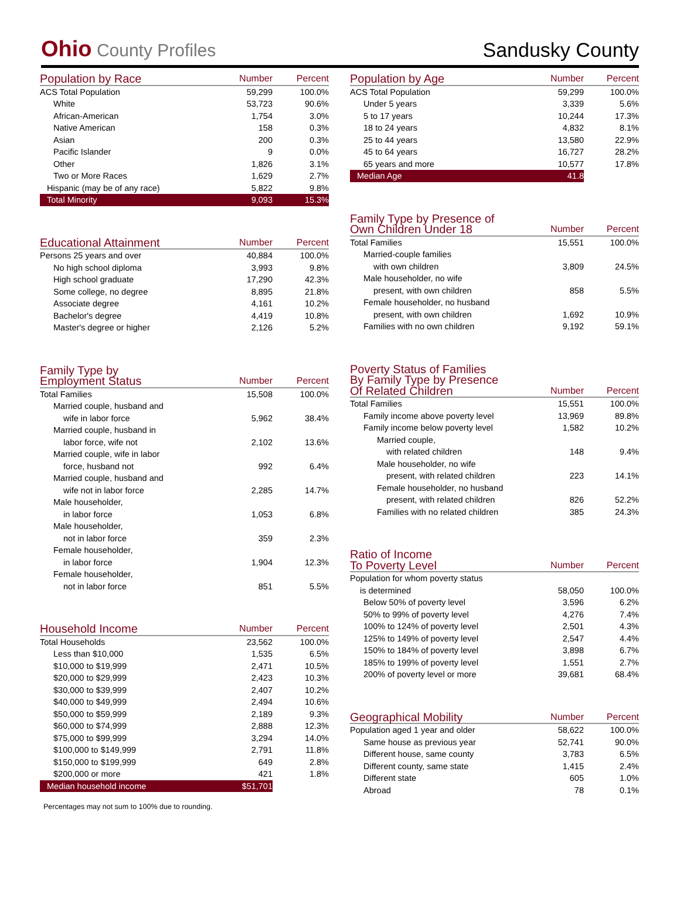Ohio County Profiles
Sandusky County
| Population by Race | Number | Percent |
| --- | --- | --- |
| ACS Total Population | 59,299 | 100.0% |
| White | 53,723 | 90.6% |
| African-American | 1,754 | 3.0% |
| Native American | 158 | 0.3% |
| Asian | 200 | 0.3% |
| Pacific Islander | 9 | 0.0% |
| Other | 1,826 | 3.1% |
| Two or More Races | 1,629 | 2.7% |
| Hispanic (may be of any race) | 5,822 | 9.8% |
| Total Minority | 9,093 | 15.3% |
| Educational Attainment | Number | Percent |
| --- | --- | --- |
| Persons 25 years and over | 40,884 | 100.0% |
| No high school diploma | 3,993 | 9.8% |
| High school graduate | 17,290 | 42.3% |
| Some college, no degree | 8,895 | 21.8% |
| Associate degree | 4,161 | 10.2% |
| Bachelor's degree | 4,419 | 10.8% |
| Master's degree or higher | 2,126 | 5.2% |
| Family Type by Employment Status | Number | Percent |
| --- | --- | --- |
| Total Families | 15,508 | 100.0% |
| Married couple, husband and | | |
| wife in labor force | 5,962 | 38.4% |
| Married couple, husband in | | |
| labor force, wife not | 2,102 | 13.6% |
| Married couple, wife in labor | | |
| force, husband not | 992 | 6.4% |
| Married couple, husband and | | |
| wife not in labor force | 2,285 | 14.7% |
| Male householder, | | |
| in labor force | 1,053 | 6.8% |
| Male householder, | | |
| not in labor force | 359 | 2.3% |
| Female householder, | | |
| in labor force | 1,904 | 12.3% |
| Female householder, | | |
| not in labor force | 851 | 5.5% |
| Household Income | Number | Percent |
| --- | --- | --- |
| Total Households | 23,562 | 100.0% |
| Less than $10,000 | 1,535 | 6.5% |
| $10,000 to $19,999 | 2,471 | 10.5% |
| $20,000 to $29,999 | 2,423 | 10.3% |
| $30,000 to $39,999 | 2,407 | 10.2% |
| $40,000 to $49,999 | 2,494 | 10.6% |
| $50,000 to $59,999 | 2,189 | 9.3% |
| $60,000 to $74,999 | 2,888 | 12.3% |
| $75,000 to $99,999 | 3,294 | 14.0% |
| $100,000 to $149,999 | 2,791 | 11.8% |
| $150,000 to $199,999 | 649 | 2.8% |
| $200,000 or more | 421 | 1.8% |
| Median household income | $51,701 | |
Percentages may not sum to 100% due to rounding.
| Population by Age | Number | Percent |
| --- | --- | --- |
| ACS Total Population | 59,299 | 100.0% |
| Under 5 years | 3,339 | 5.6% |
| 5 to 17 years | 10,244 | 17.3% |
| 18 to 24 years | 4,832 | 8.1% |
| 25 to 44 years | 13,580 | 22.9% |
| 45 to 64 years | 16,727 | 28.2% |
| 65 years and more | 10,577 | 17.8% |
| Median Age | 41.8 | |
| Family Type by Presence of Own Children Under 18 | Number | Percent |
| --- | --- | --- |
| Total Families | 15,551 | 100.0% |
| Married-couple families | | |
| with own children | 3,809 | 24.5% |
| Male householder, no wife | | |
| present, with own children | 858 | 5.5% |
| Female householder, no husband | | |
| present, with own children | 1,692 | 10.9% |
| Families with no own children | 9,192 | 59.1% |
| Poverty Status of Families By Family Type by Presence Of Related Children | Number | Percent |
| --- | --- | --- |
| Total Families | 15,551 | 100.0% |
| Family income above poverty level | 13,969 | 89.8% |
| Family income below poverty level | 1,582 | 10.2% |
| Married couple, | | |
| with related children | 148 | 9.4% |
| Male householder, no wife | | |
| present, with related children | 223 | 14.1% |
| Female householder, no husband | | |
| present, with related children | 826 | 52.2% |
| Families with no related children | 385 | 24.3% |
| Ratio of Income To Poverty Level | Number | Percent |
| --- | --- | --- |
| Population for whom poverty status | | |
| is determined | 58,050 | 100.0% |
| Below 50% of poverty level | 3,596 | 6.2% |
| 50% to 99% of poverty level | 4,276 | 7.4% |
| 100% to 124% of poverty level | 2,501 | 4.3% |
| 125% to 149% of poverty level | 2,547 | 4.4% |
| 150% to 184% of poverty level | 3,898 | 6.7% |
| 185% to 199% of poverty level | 1,551 | 2.7% |
| 200% of poverty level or more | 39,681 | 68.4% |
| Geographical Mobility | Number | Percent |
| --- | --- | --- |
| Population aged 1 year and older | 58,622 | 100.0% |
| Same house as previous year | 52,741 | 90.0% |
| Different house, same county | 3,783 | 6.5% |
| Different county, same state | 1,415 | 2.4% |
| Different state | 605 | 1.0% |
| Abroad | 78 | 0.1% |